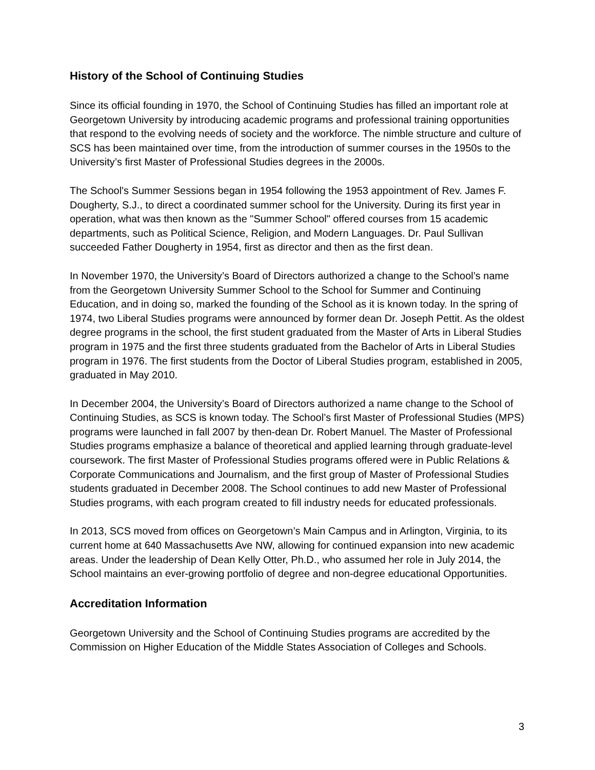History of the School of Continuing Studies
Since its official founding in 1970, the School of Continuing Studies has filled an important role at Georgetown University by introducing academic programs and professional training opportunities that respond to the evolving needs of society and the workforce. The nimble structure and culture of SCS has been maintained over time, from the introduction of summer courses in the 1950s to the University’s first Master of Professional Studies degrees in the 2000s.
The School's Summer Sessions began in 1954 following the 1953 appointment of Rev. James F. Dougherty, S.J., to direct a coordinated summer school for the University. During its first year in operation, what was then known as the "Summer School" offered courses from 15 academic departments, such as Political Science, Religion, and Modern Languages. Dr. Paul Sullivan succeeded Father Dougherty in 1954, first as director and then as the first dean.
In November 1970, the University’s Board of Directors authorized a change to the School’s name from the Georgetown University Summer School to the School for Summer and Continuing Education, and in doing so, marked the founding of the School as it is known today. In the spring of 1974, two Liberal Studies programs were announced by former dean Dr. Joseph Pettit. As the oldest degree programs in the school, the first student graduated from the Master of Arts in Liberal Studies program in 1975 and the first three students graduated from the Bachelor of Arts in Liberal Studies program in 1976. The first students from the Doctor of Liberal Studies program, established in 2005, graduated in May 2010.
In December 2004, the University’s Board of Directors authorized a name change to the School of Continuing Studies, as SCS is known today. The School’s first Master of Professional Studies (MPS) programs were launched in fall 2007 by then-dean Dr. Robert Manuel. The Master of Professional Studies programs emphasize a balance of theoretical and applied learning through graduate-level coursework. The first Master of Professional Studies programs offered were in Public Relations & Corporate Communications and Journalism, and the first group of Master of Professional Studies students graduated in December 2008. The School continues to add new Master of Professional Studies programs, with each program created to fill industry needs for educated professionals.
In 2013, SCS moved from offices on Georgetown’s Main Campus and in Arlington, Virginia, to its current home at 640 Massachusetts Ave NW, allowing for continued expansion into new academic areas. Under the leadership of Dean Kelly Otter, Ph.D., who assumed her role in July 2014, the School maintains an ever-growing portfolio of degree and non-degree educational Opportunities.
Accreditation Information
Georgetown University and the School of Continuing Studies programs are accredited by the Commission on Higher Education of the Middle States Association of Colleges and Schools.
3